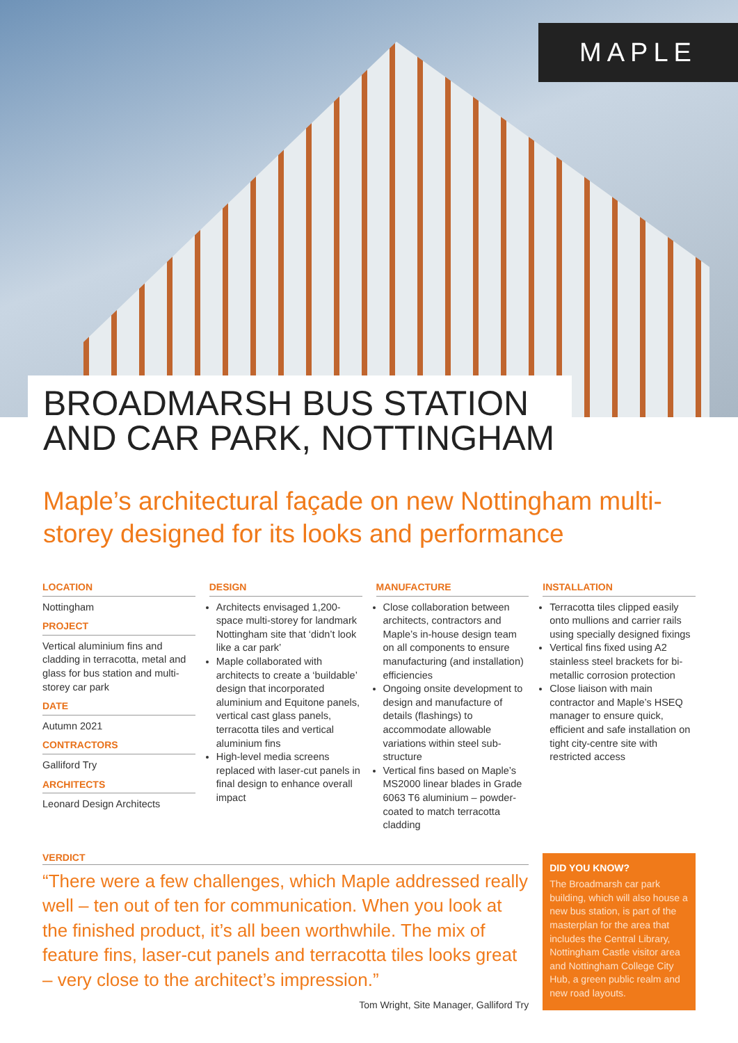MAPLE
BROADMARSH BUS STATION
AND CAR PARK, NOTTINGHAM
Maple’s architectural façade on new Nottingham multi-storey designed for its looks and performance
LOCATION
Nottingham
PROJECT
Vertical aluminium fins and cladding in terracotta, metal and glass for bus station and multi-storey car park
DATE
Autumn 2021
CONTRACTORS
Galliford Try
ARCHITECTS
Leonard Design Architects
DESIGN
Architects envisaged 1,200-space multi-storey for landmark Nottingham site that ‘didn’t look like a car park’
Maple collaborated with architects to create a ‘buildable’ design that incorporated aluminium and Equitone panels, vertical cast glass panels, terracotta tiles and vertical aluminium fins
High-level media screens replaced with laser-cut panels in final design to enhance overall impact
MANUFACTURE
Close collaboration between architects, contractors and Maple’s in-house design team on all components to ensure manufacturing (and installation) efficiencies
Ongoing onsite development to design and manufacture of details (flashings) to accommodate allowable variations within steel sub-structure
Vertical fins based on Maple’s MS2000 linear blades in Grade 6063 T6 aluminium – powder-coated to match terracotta cladding
INSTALLATION
Terracotta tiles clipped easily onto mullions and carrier rails using specially designed fixings
Vertical fins fixed using A2 stainless steel brackets for bi-metallic corrosion protection
Close liaison with main contractor and Maple’s HSEQ manager to ensure quick, efficient and safe installation on tight city-centre site with restricted access
VERDICT
“There were a few challenges, which Maple addressed really well – ten out of ten for communication. When you look at the finished product, it’s all been worthwhile. The mix of feature fins, laser-cut panels and terracotta tiles looks great – very close to the architect’s impression.”
Tom Wright, Site Manager, Galliford Try
DID YOU KNOW?
The Broadmarsh car park building, which will also house a new bus station, is part of the masterplan for the area that includes the Central Library, Nottingham Castle visitor area and Nottingham College City Hub, a green public realm and new road layouts.